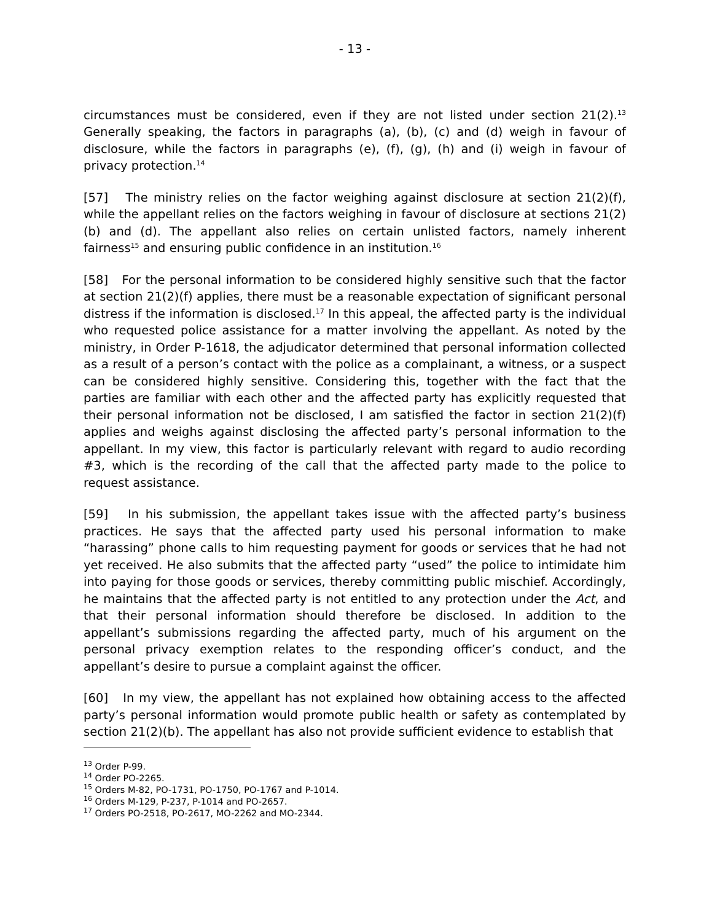- 13 -
circumstances must be considered, even if they are not listed under section 21(2).<sup>13</sup> Generally speaking, the factors in paragraphs (a), (b), (c) and (d) weigh in favour of disclosure, while the factors in paragraphs (e), (f), (g), (h) and (i) weigh in favour of privacy protection.<sup>14</sup>
[57] The ministry relies on the factor weighing against disclosure at section 21(2)(f), while the appellant relies on the factors weighing in favour of disclosure at sections 21(2)(b) and (d). The appellant also relies on certain unlisted factors, namely inherent fairness<sup>15</sup> and ensuring public confidence in an institution.<sup>16</sup>
[58] For the personal information to be considered highly sensitive such that the factor at section 21(2)(f) applies, there must be a reasonable expectation of significant personal distress if the information is disclosed.<sup>17</sup> In this appeal, the affected party is the individual who requested police assistance for a matter involving the appellant. As noted by the ministry, in Order P-1618, the adjudicator determined that personal information collected as a result of a person’s contact with the police as a complainant, a witness, or a suspect can be considered highly sensitive. Considering this, together with the fact that the parties are familiar with each other and the affected party has explicitly requested that their personal information not be disclosed, I am satisfied the factor in section 21(2)(f) applies and weighs against disclosing the affected party’s personal information to the appellant. In my view, this factor is particularly relevant with regard to audio recording #3, which is the recording of the call that the affected party made to the police to request assistance.
[59] In his submission, the appellant takes issue with the affected party’s business practices. He says that the affected party used his personal information to make “harassing” phone calls to him requesting payment for goods or services that he had not yet received. He also submits that the affected party “used” the police to intimidate him into paying for those goods or services, thereby committing public mischief. Accordingly, he maintains that the affected party is not entitled to any protection under the Act, and that their personal information should therefore be disclosed. In addition to the appellant’s submissions regarding the affected party, much of his argument on the personal privacy exemption relates to the responding officer’s conduct, and the appellant’s desire to pursue a complaint against the officer.
[60] In my view, the appellant has not explained how obtaining access to the affected party’s personal information would promote public health or safety as contemplated by section 21(2)(b). The appellant has also not provide sufficient evidence to establish that
<sup>13</sup> Order P-99.
<sup>14</sup> Order PO-2265.
<sup>15</sup> Orders M-82, PO-1731, PO-1750, PO-1767 and P-1014.
<sup>16</sup> Orders M-129, P-237, P-1014 and PO-2657.
<sup>17</sup> Orders PO-2518, PO-2617, MO-2262 and MO-2344.